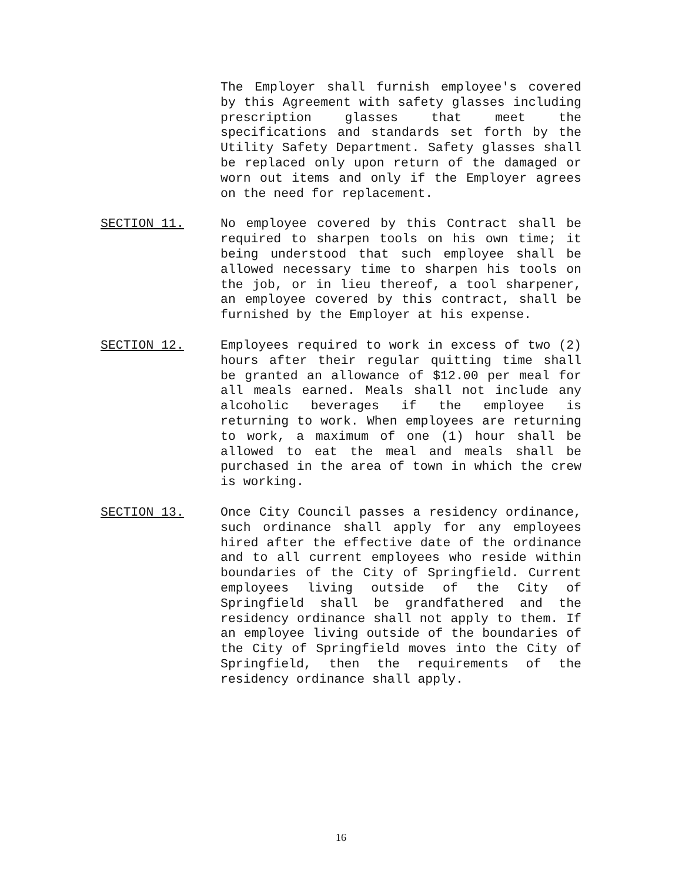The Employer shall furnish employee's covered by this Agreement with safety glasses including prescription glasses that meet the specifications and standards set forth by the Utility Safety Department. Safety glasses shall be replaced only upon return of the damaged or worn out items and only if the Employer agrees on the need for replacement.
SECTION 11. No employee covered by this Contract shall be required to sharpen tools on his own time; it being understood that such employee shall be allowed necessary time to sharpen his tools on the job, or in lieu thereof, a tool sharpener, an employee covered by this contract, shall be furnished by the Employer at his expense.
SECTION 12. Employees required to work in excess of two (2) hours after their regular quitting time shall be granted an allowance of $12.00 per meal for all meals earned. Meals shall not include any alcoholic beverages if the employee is returning to work. When employees are returning to work, a maximum of one (1) hour shall be allowed to eat the meal and meals shall be purchased in the area of town in which the crew is working.
SECTION 13. Once City Council passes a residency ordinance, such ordinance shall apply for any employees hired after the effective date of the ordinance and to all current employees who reside within boundaries of the City of Springfield. Current employees living outside of the City of Springfield shall be grandfathered and the residency ordinance shall not apply to them. If an employee living outside of the boundaries of the City of Springfield moves into the City of Springfield, then the requirements of the residency ordinance shall apply.
16